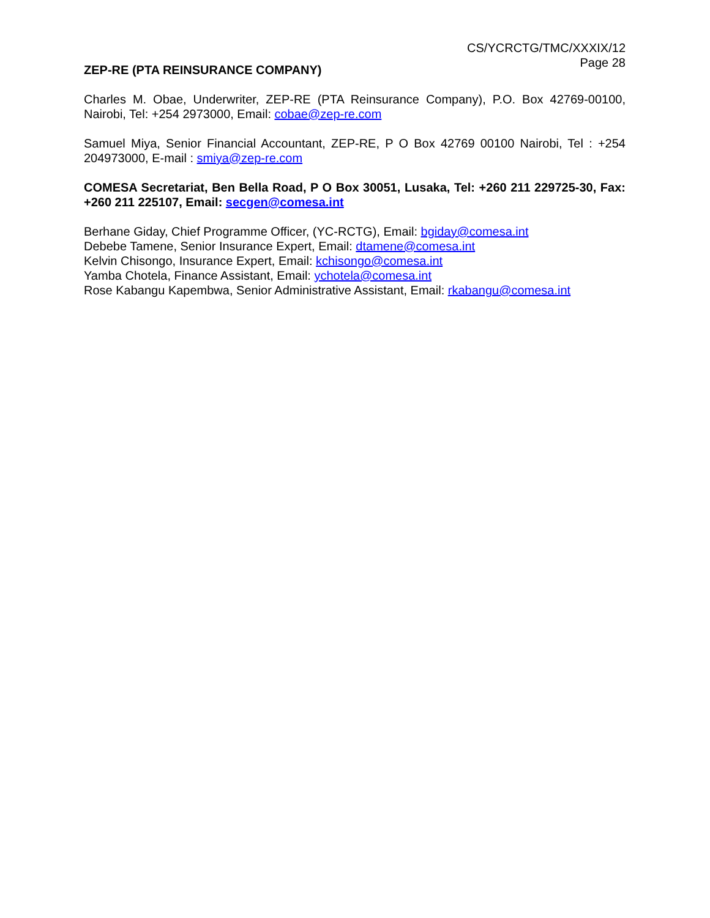CS/YCRCTG/TMC/XXXIX/12
Page 28
ZEP-RE (PTA REINSURANCE COMPANY)
Charles M. Obae, Underwriter, ZEP-RE (PTA Reinsurance Company), P.O. Box 42769-00100, Nairobi, Tel: +254 2973000, Email: cobae@zep-re.com
Samuel Miya, Senior Financial Accountant, ZEP-RE, P O Box 42769 00100 Nairobi, Tel : +254 204973000, E-mail : smiya@zep-re.com
COMESA Secretariat, Ben Bella Road, P O Box 30051, Lusaka, Tel: +260 211 229725-30, Fax: +260 211 225107, Email: secgen@comesa.int
Berhane Giday, Chief Programme Officer, (YC-RCTG), Email: bgiday@comesa.int
Debebe Tamene, Senior Insurance Expert, Email: dtamene@comesa.int
Kelvin Chisongo, Insurance Expert, Email: kchisongo@comesa.int
Yamba Chotela, Finance Assistant, Email: ychotela@comesa.int
Rose Kabangu Kapembwa, Senior Administrative Assistant, Email: rkabangu@comesa.int